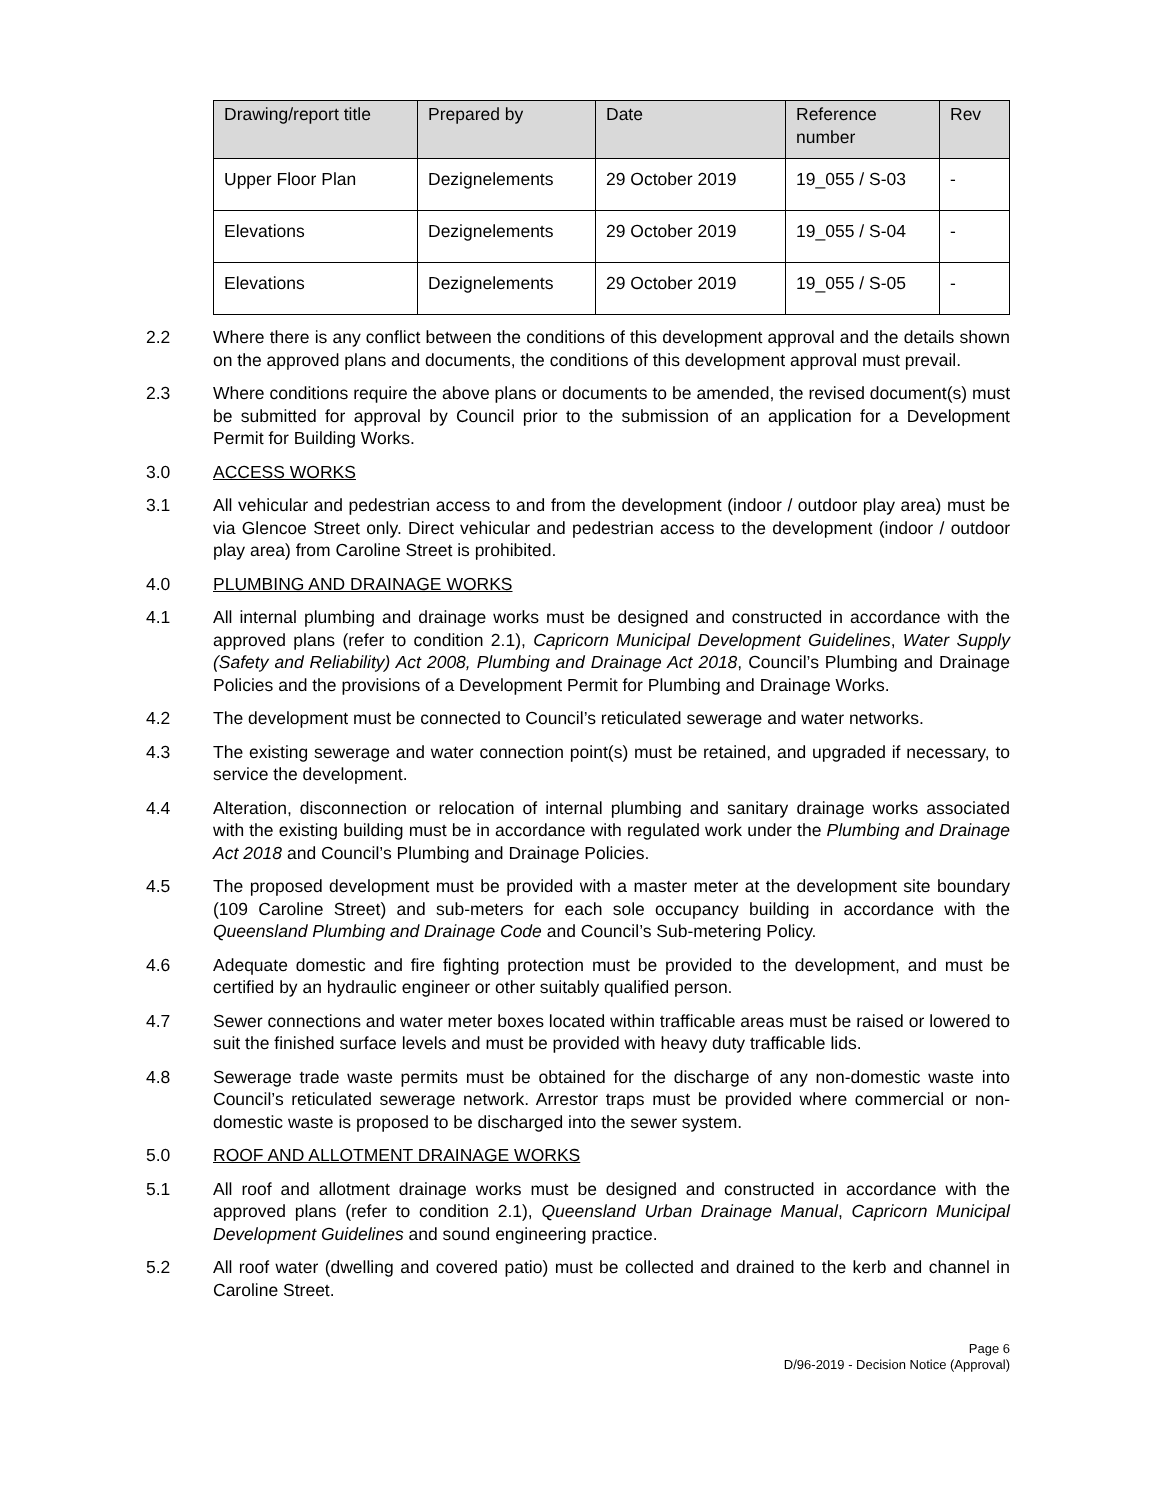| Drawing/report title | Prepared by | Date | Reference number | Rev |
| --- | --- | --- | --- | --- |
| Upper Floor Plan | Dezignelements | 29 October 2019 | 19_055 / S-03 | - |
| Elevations | Dezignelements | 29 October 2019 | 19_055 / S-04 | - |
| Elevations | Dezignelements | 29 October 2019 | 19_055 / S-05 | - |
2.2 Where there is any conflict between the conditions of this development approval and the details shown on the approved plans and documents, the conditions of this development approval must prevail.
2.3 Where conditions require the above plans or documents to be amended, the revised document(s) must be submitted for approval by Council prior to the submission of an application for a Development Permit for Building Works.
3.0 ACCESS WORKS
3.1 All vehicular and pedestrian access to and from the development (indoor / outdoor play area) must be via Glencoe Street only. Direct vehicular and pedestrian access to the development (indoor / outdoor play area) from Caroline Street is prohibited.
4.0 PLUMBING AND DRAINAGE WORKS
4.1 All internal plumbing and drainage works must be designed and constructed in accordance with the approved plans (refer to condition 2.1), Capricorn Municipal Development Guidelines, Water Supply (Safety and Reliability) Act 2008, Plumbing and Drainage Act 2018, Council’s Plumbing and Drainage Policies and the provisions of a Development Permit for Plumbing and Drainage Works.
4.2 The development must be connected to Council’s reticulated sewerage and water networks.
4.3 The existing sewerage and water connection point(s) must be retained, and upgraded if necessary, to service the development.
4.4 Alteration, disconnection or relocation of internal plumbing and sanitary drainage works associated with the existing building must be in accordance with regulated work under the Plumbing and Drainage Act 2018 and Council’s Plumbing and Drainage Policies.
4.5 The proposed development must be provided with a master meter at the development site boundary (109 Caroline Street) and sub-meters for each sole occupancy building in accordance with the Queensland Plumbing and Drainage Code and Council’s Sub-metering Policy.
4.6 Adequate domestic and fire fighting protection must be provided to the development, and must be certified by an hydraulic engineer or other suitably qualified person.
4.7 Sewer connections and water meter boxes located within trafficable areas must be raised or lowered to suit the finished surface levels and must be provided with heavy duty trafficable lids.
4.8 Sewerage trade waste permits must be obtained for the discharge of any non-domestic waste into Council’s reticulated sewerage network. Arrestor traps must be provided where commercial or non-domestic waste is proposed to be discharged into the sewer system.
5.0 ROOF AND ALLOTMENT DRAINAGE WORKS
5.1 All roof and allotment drainage works must be designed and constructed in accordance with the approved plans (refer to condition 2.1), Queensland Urban Drainage Manual, Capricorn Municipal Development Guidelines and sound engineering practice.
5.2 All roof water (dwelling and covered patio) must be collected and drained to the kerb and channel in Caroline Street.
Page 6
D/96-2019 - Decision Notice (Approval)